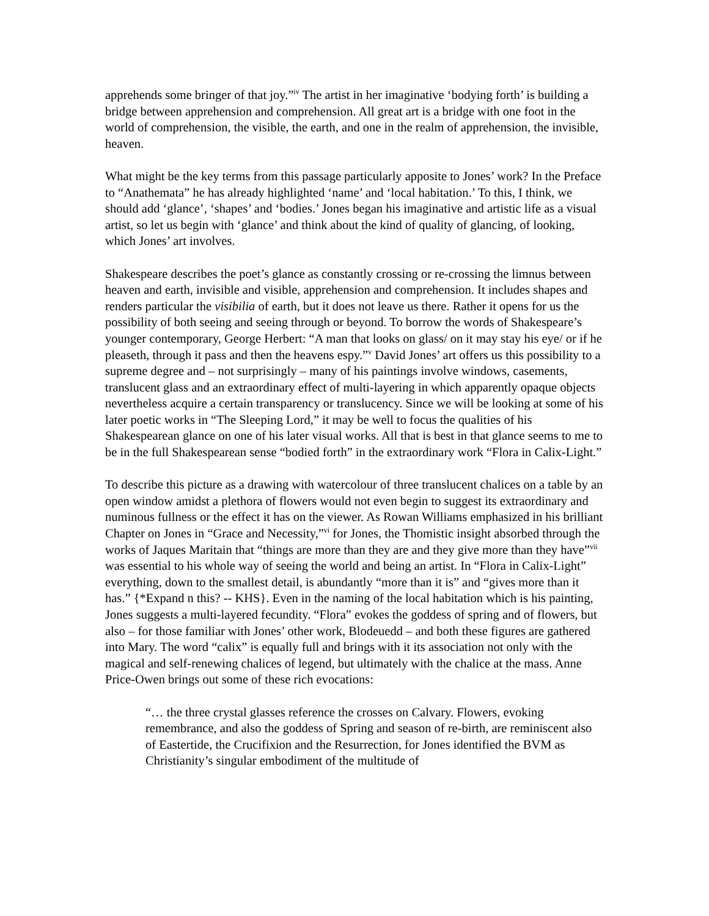apprehends some bringer of that joy.”<sup>iv</sup> The artist in her imaginative ‘bodying forth’ is building a bridge between apprehension and comprehension. All great art is a bridge with one foot in the world of comprehension, the visible, the earth, and one in the realm of apprehension, the invisible, heaven.
What might be the key terms from this passage particularly apposite to Jones’ work? In the Preface to “Anathemata” he has already highlighted ‘name’ and ‘local habitation.’ To this, I think, we should add ‘glance’, ‘shapes’ and ‘bodies.’ Jones began his imaginative and artistic life as a visual artist, so let us begin with ‘glance’ and think about the kind of quality of glancing, of looking, which Jones’ art involves.
Shakespeare describes the poet’s glance as constantly crossing or re-crossing the limnus between heaven and earth, invisible and visible, apprehension and comprehension. It includes shapes and renders particular the visibilia of earth, but it does not leave us there. Rather it opens for us the possibility of both seeing and seeing through or beyond. To borrow the words of Shakespeare’s younger contemporary, George Herbert: “A man that looks on glass/ on it may stay his eye/ or if he pleaseth, through it pass and then the heavens espy.”<sup>v</sup> David Jones’ art offers us this possibility to a supreme degree and – not surprisingly – many of his paintings involve windows, casements, translucent glass and an extraordinary effect of multi-layering in which apparently opaque objects nevertheless acquire a certain transparency or translucency. Since we will be looking at some of his later poetic works in “The Sleeping Lord,” it may be well to focus the qualities of his Shakespearean glance on one of his later visual works. All that is best in that glance seems to me to be in the full Shakespearean sense “bodied forth” in the extraordinary work “Flora in Calix-Light.”
To describe this picture as a drawing with watercolour of three translucent chalices on a table by an open window amidst a plethora of flowers would not even begin to suggest its extraordinary and numinous fullness or the effect it has on the viewer. As Rowan Williams emphasized in his brilliant Chapter on Jones in “Grace and Necessity,”<sup>vi</sup> for Jones, the Thomistic insight absorbed through the works of Jaques Maritain that “things are more than they are and they give more than they have”<sup>vii</sup> was essential to his whole way of seeing the world and being an artist. In “Flora in Calix-Light” everything, down to the smallest detail, is abundantly “more than it is” and “gives more than it has.” {*Expand n this? -- KHS}. Even in the naming of the local habitation which is his painting, Jones suggests a multi-layered fecundity. “Flora” evokes the goddess of spring and of flowers, but also – for those familiar with Jones’ other work, Blodeuedd – and both these figures are gathered into Mary. The word “calix” is equally full and brings with it its association not only with the magical and self-renewing chalices of legend, but ultimately with the chalice at the mass. Anne Price-Owen brings out some of these rich evocations:
“… the three crystal glasses reference the crosses on Calvary. Flowers, evoking remembrance, and also the goddess of Spring and season of re-birth, are reminiscent also of Eastertide, the Crucifixion and the Resurrection, for Jones identified the BVM as Christianity’s singular embodiment of the multitude of